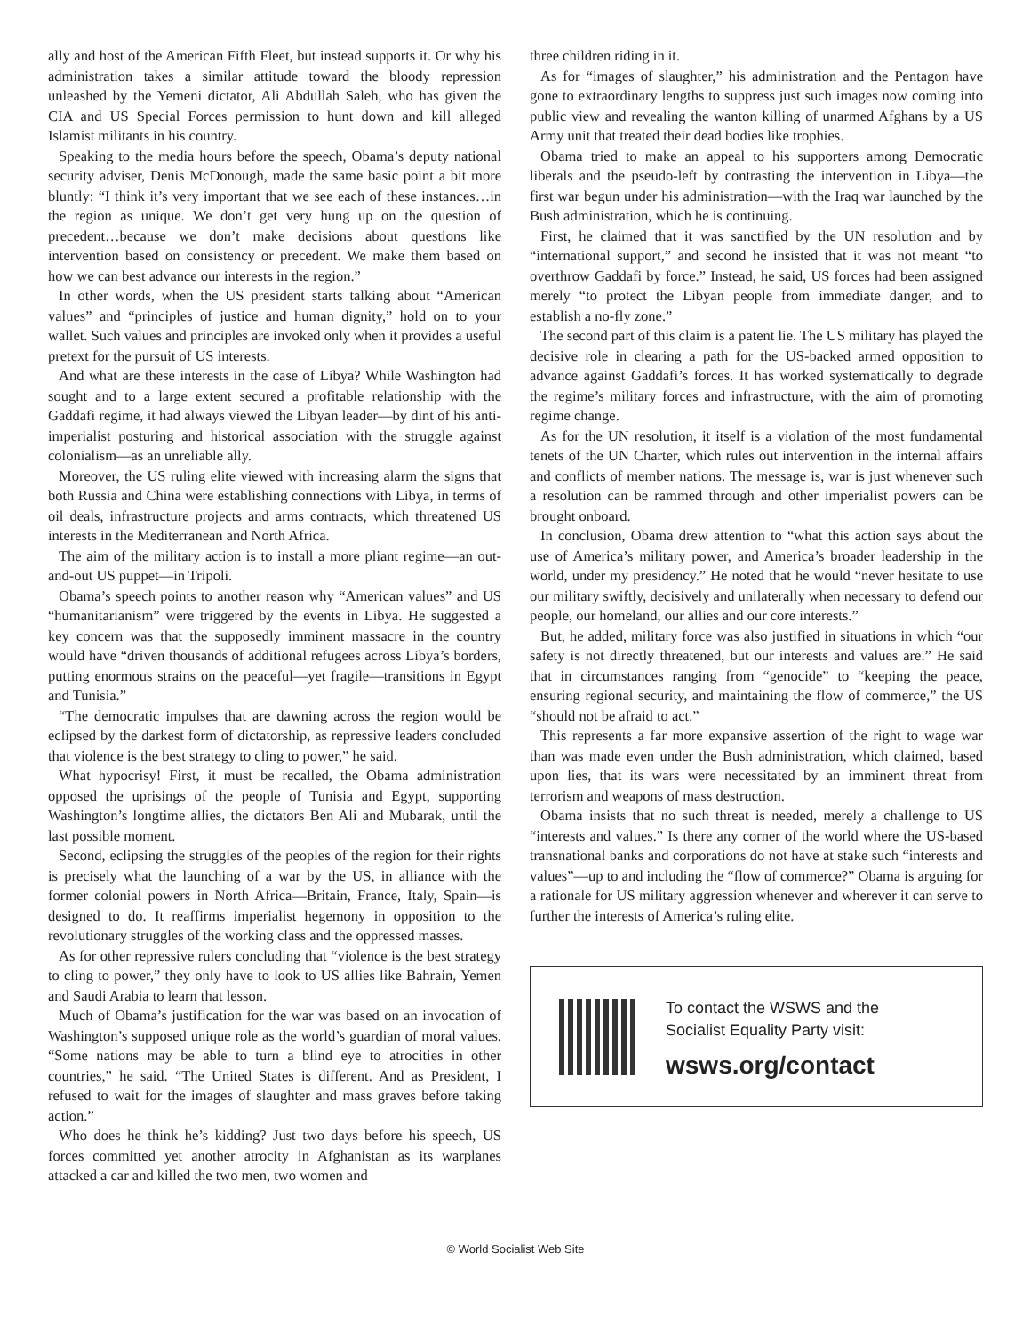ally and host of the American Fifth Fleet, but instead supports it. Or why his administration takes a similar attitude toward the bloody repression unleashed by the Yemeni dictator, Ali Abdullah Saleh, who has given the CIA and US Special Forces permission to hunt down and kill alleged Islamist militants in his country.
Speaking to the media hours before the speech, Obama’s deputy national security adviser, Denis McDonough, made the same basic point a bit more bluntly: “I think it’s very important that we see each of these instances…in the region as unique. We don’t get very hung up on the question of precedent…because we don’t make decisions about questions like intervention based on consistency or precedent. We make them based on how we can best advance our interests in the region.”
In other words, when the US president starts talking about “American values” and “principles of justice and human dignity,” hold on to your wallet. Such values and principles are invoked only when it provides a useful pretext for the pursuit of US interests.
And what are these interests in the case of Libya? While Washington had sought and to a large extent secured a profitable relationship with the Gaddafi regime, it had always viewed the Libyan leader—by dint of his anti-imperialist posturing and historical association with the struggle against colonialism—as an unreliable ally.
Moreover, the US ruling elite viewed with increasing alarm the signs that both Russia and China were establishing connections with Libya, in terms of oil deals, infrastructure projects and arms contracts, which threatened US interests in the Mediterranean and North Africa.
The aim of the military action is to install a more pliant regime—an out-and-out US puppet—in Tripoli.
Obama’s speech points to another reason why “American values” and US “humanitarianism” were triggered by the events in Libya. He suggested a key concern was that the supposedly imminent massacre in the country would have “driven thousands of additional refugees across Libya’s borders, putting enormous strains on the peaceful—yet fragile—transitions in Egypt and Tunisia.”
“The democratic impulses that are dawning across the region would be eclipsed by the darkest form of dictatorship, as repressive leaders concluded that violence is the best strategy to cling to power,” he said.
What hypocrisy! First, it must be recalled, the Obama administration opposed the uprisings of the people of Tunisia and Egypt, supporting Washington’s longtime allies, the dictators Ben Ali and Mubarak, until the last possible moment.
Second, eclipsing the struggles of the peoples of the region for their rights is precisely what the launching of a war by the US, in alliance with the former colonial powers in North Africa—Britain, France, Italy, Spain—is designed to do. It reaffirms imperialist hegemony in opposition to the revolutionary struggles of the working class and the oppressed masses.
As for other repressive rulers concluding that “violence is the best strategy to cling to power,” they only have to look to US allies like Bahrain, Yemen and Saudi Arabia to learn that lesson.
Much of Obama’s justification for the war was based on an invocation of Washington’s supposed unique role as the world’s guardian of moral values. “Some nations may be able to turn a blind eye to atrocities in other countries,” he said. “The United States is different. And as President, I refused to wait for the images of slaughter and mass graves before taking action.”
Who does he think he’s kidding? Just two days before his speech, US forces committed yet another atrocity in Afghanistan as its warplanes attacked a car and killed the two men, two women and
three children riding in it.
As for “images of slaughter,” his administration and the Pentagon have gone to extraordinary lengths to suppress just such images now coming into public view and revealing the wanton killing of unarmed Afghans by a US Army unit that treated their dead bodies like trophies.
Obama tried to make an appeal to his supporters among Democratic liberals and the pseudo-left by contrasting the intervention in Libya—the first war begun under his administration—with the Iraq war launched by the Bush administration, which he is continuing.
First, he claimed that it was sanctified by the UN resolution and by “international support,” and second he insisted that it was not meant “to overthrow Gaddafi by force.” Instead, he said, US forces had been assigned merely “to protect the Libyan people from immediate danger, and to establish a no-fly zone.”
The second part of this claim is a patent lie. The US military has played the decisive role in clearing a path for the US-backed armed opposition to advance against Gaddafi’s forces. It has worked systematically to degrade the regime’s military forces and infrastructure, with the aim of promoting regime change.
As for the UN resolution, it itself is a violation of the most fundamental tenets of the UN Charter, which rules out intervention in the internal affairs and conflicts of member nations. The message is, war is just whenever such a resolution can be rammed through and other imperialist powers can be brought onboard.
In conclusion, Obama drew attention to “what this action says about the use of America’s military power, and America’s broader leadership in the world, under my presidency.” He noted that he would “never hesitate to use our military swiftly, decisively and unilaterally when necessary to defend our people, our homeland, our allies and our core interests.”
But, he added, military force was also justified in situations in which “our safety is not directly threatened, but our interests and values are.” He said that in circumstances ranging from “genocide” to “keeping the peace, ensuring regional security, and maintaining the flow of commerce,” the US “should not be afraid to act.”
This represents a far more expansive assertion of the right to wage war than was made even under the Bush administration, which claimed, based upon lies, that its wars were necessitated by an imminent threat from terrorism and weapons of mass destruction.
Obama insists that no such threat is needed, merely a challenge to US “interests and values.” Is there any corner of the world where the US-based transnational banks and corporations do not have at stake such “interests and values”—up to and including the “flow of commerce?” Obama is arguing for a rationale for US military aggression whenever and wherever it can serve to further the interests of America’s ruling elite.
To contact the WSWS and the
Socialist Equality Party visit:
wsws.org/contact
© World Socialist Web Site